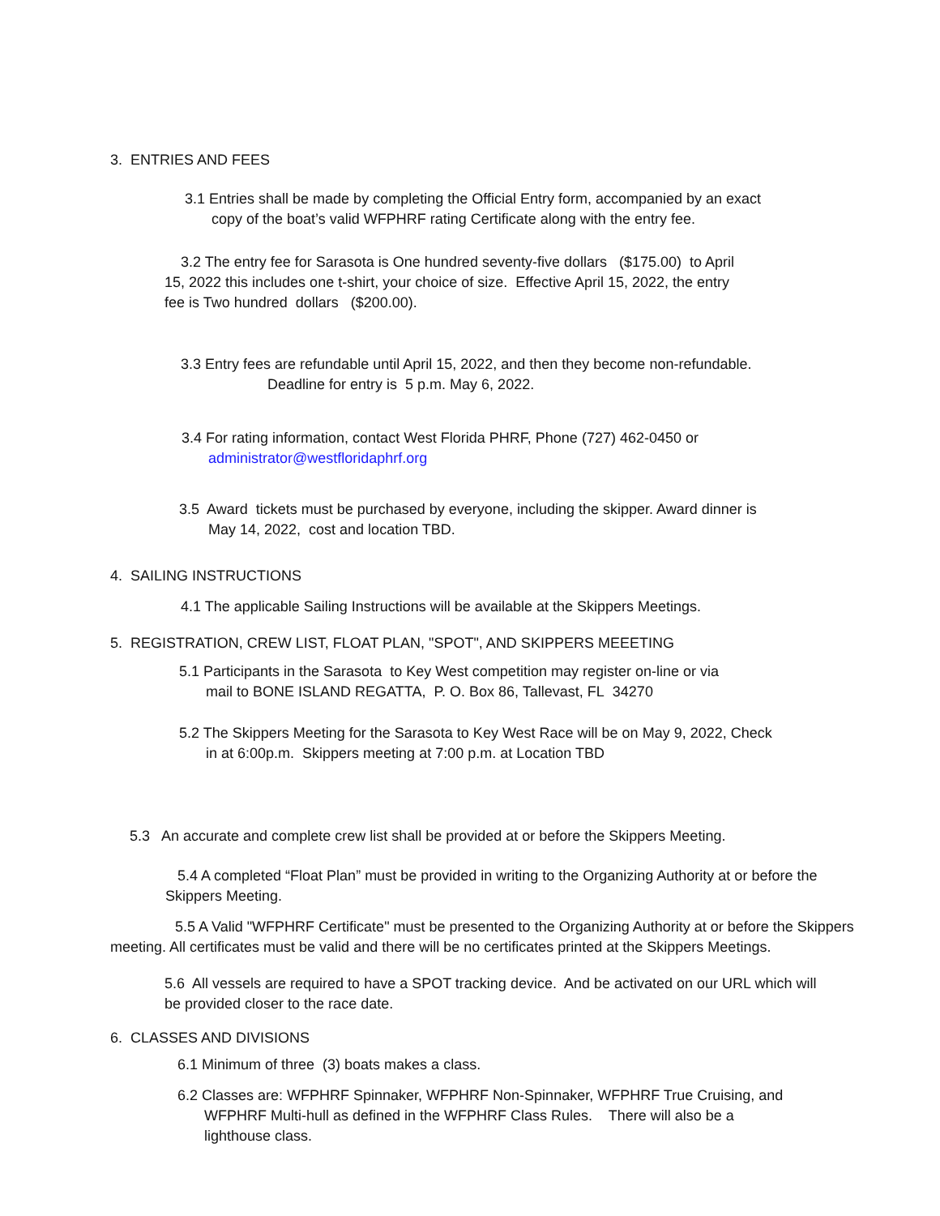3. ENTRIES AND FEES
3.1 Entries shall be made by completing the Official Entry form, accompanied by an exact
copy of the boat’s valid WFPHRF rating Certificate along with the entry fee.
3.2 The entry fee for Sarasota is One hundred seventy-five dollars ($175.00) to April
15, 2022 this includes one t-shirt, your choice of size. Effective April 15, 2022, the entry
fee is Two hundred dollars ($200.00).
3.3 Entry fees are refundable until April 15, 2022, and then they become non-refundable.
Deadline for entry is 5 p.m. May 6, 2022.
3.4 For rating information, contact West Florida PHRF, Phone (727) 462-0450 or
administrator@westfloridaphrf.org
3.5 Award tickets must be purchased by everyone, including the skipper. Award dinner is
May 14, 2022, cost and location TBD.
4. SAILING INSTRUCTIONS
4.1 The applicable Sailing Instructions will be available at the Skippers Meetings.
5. REGISTRATION, CREW LIST, FLOAT PLAN, "SPOT", AND SKIPPERS MEEETING
5.1 Participants in the Sarasota to Key West competition may register on-line or via
mail to BONE ISLAND REGATTA, P. O. Box 86, Tallevast, FL 34270
5.2 The Skippers Meeting for the Sarasota to Key West Race will be on May 9, 2022, Check
in at 6:00p.m. Skippers meeting at 7:00 p.m. at Location TBD
5.3 An accurate and complete crew list shall be provided at or before the Skippers Meeting.
5.4 A completed “Float Plan” must be provided in writing to the Organizing Authority at or before the
Skippers Meeting.
5.5 A Valid "WFPHRF Certificate" must be presented to the Organizing Authority at or before the Skippers
meeting. All certificates must be valid and there will be no certificates printed at the Skippers Meetings.
5.6 All vessels are required to have a SPOT tracking device. And be activated on our URL which will
be provided closer to the race date.
6. CLASSES AND DIVISIONS
6.1 Minimum of three (3) boats makes a class.
6.2 Classes are: WFPHRF Spinnaker, WFPHRF Non-Spinnaker, WFPHRF True Cruising, and
WFPHRF Multi-hull as defined in the WFPHRF Class Rules. There will also be a
lighthouse class.